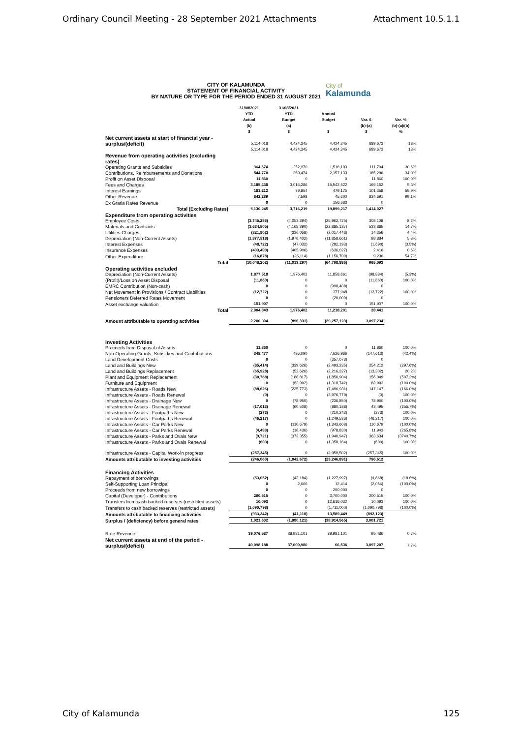Ordinary Council Meeting - 28 September 2021 Attachments Attachment 10.5.1.1
CITY OF KALAMUNDA
STATEMENT OF FINANCIAL ACTIVITY
BY NATURE OR TYPE FOR THE PERIOD ENDED 31 AUGUST 2021
City of
Kalamunda
| | 31/08/2021 YTD Actual (b) $ | 31/08/2021 YTD Budget (a) $ | Annual Budget $ | Var. $ (b)-(a) $ | Var. % (b)-(a)/(b) % |
| --- | --- | --- | --- | --- | --- |
| Net current assets at start of financial year - surplus/(deficit) | 5,114,018 | 4,424,345 | 4,424,345 | 689,673 | 13% |
| | 5,114,018 | 4,424,345 | 4,424,345 | 689,673 | 13% |
| Revenue from operating activities (excluding rates) | | | | | |
| Operating Grants and Subsidies | 364,674 | 252,970 | 1,518,103 | 111,704 | 30.6% |
| Contributions, Reimbursements and Donations | 544,770 | 359,474 | 2,157,133 | 185,296 | 34.0% |
| Profit on Asset Disposal | 11,860 | 0 | 0 | 11,860 | 100.0% |
| Fees and Charges | 3,185,438 | 3,016,286 | 15,542,522 | 169,152 | 5.3% |
| Interest Earnings | 181,212 | 79,854 | 479,175 | 101,358 | 55.9% |
| Other Revenue | 842,289 | 7,598 | 45,600 | 834,691 | 99.1% |
| Ex Gratia Rates Revenue | 0 | 0 | 156,683 | 0 | |
| Total (Excluding Rates) | 5,130,245 | 3,716,219 | 19,899,217 | 1,414,027 | |
| Expenditure from operating activities | | | | | |
| Employee Costs | (3,745,286) | (4,053,394) | (25,962,725) | 308,108 | 8.2% |
| Materials and Contracts | (3,634,505) | (4,168,390) | (22,885,137) | 533,885 | 14.7% |
| Utilities Charges | (321,802) | (336,058) | (2,017,443) | 14,256 | 4.4% |
| Depreciation (Non-Current Assets) | (1,877,518) | (1,976,402) | (11,858,661) | 98,884 | 5.3% |
| Interest Expenses | (48,722) | (47,032) | (282,193) | (1,690) | (3.5%) |
| Insurance Expenses | (403,490) | (405,906) | (636,027) | 2,416 | 0.6% |
| Other Expenditure | (16,878) | (26,114) | (1,156,700) | 9,236 | 54.7% |
| Total | (10,048,202) | (11,013,297) | (64,798,886) | 965,093 | |
| Operating activities excluded | | | | | |
| Depreciation (Non-Current Assets) | 1,877,518 | 1,976,402 | 11,858,661 | (98,884) | (5.3%) |
| (Profit)/Loss on Asset Disposal | (11,860) | 0 | 0 | (11,860) | 100.0% |
| EMRC Contribution (Non-cash) | 0 | 0 | (998,408) | 0 | |
| Net Movement in Provisions / Contract Liabilities | (12,722) | 0 | 377,948 | (12,722) | 100.0% |
| Pensioners Deferred Rates Movement | 0 | 0 | (20,000) | 0 | |
| Asset exchange valuation | 151,907 | 0 | 0 | 151,907 | 100.0% |
| Total | 2,004,843 | 1,976,402 | 11,218,201 | 28,441 | |
| Amount attributable to operating activities | 2,200,904 | (896,331) | (29,257,123) | 3,097,234 | |
| Investing Activities | | | | | |
| Proceeds from Disposal of Assets | 11,860 | 0 | 0 | 11,860 | 100.0% |
| Non-Operating Grants, Subsidies and Contributions | 348,477 | 496,090 | 7,626,966 | (147,613) | (42.4%) |
| Land Development Costs | 0 | 0 | (357,073) | 0 | |
| Land and Buildings New | (85,414) | (339,626) | (2,493,235) | 254,212 | (297.6%) |
| Land and Buildings Replacement | (65,928) | (52,626) | (2,216,327) | (13,302) | 20.2% |
| Plant and Equipment Replacement | (30,768) | (186,817) | (1,856,904) | 156,049 | (507.2%) |
| Furniture and Equipment | 0 | (83,992) | (1,318,742) | 83,992 | (100.0%) |
| Infrastructure Assets - Roads New | (88,626) | (235,773) | (7,496,931) | 147,147 | (166.0%) |
| Infrastructure Assets - Roads Renewal | (0) | 0 | (3,976,779) | (0) | 100.0% |
| Infrastructure Assets - Drainage New | 0 | (78,950) | (236,850) | 78,950 | (100.0%) |
| Infrastructure Assets - Drainage Renewal | (17,013) | (60,508) | (880,188) | 43,495 | (255.7%) |
| Infrastructure Assets - Footpaths New | (273) | 0 | (210,242) | (273) | 100.0% |
| Infrastructure Assets - Footpaths Renewal | (46,217) | 0 | (1,249,533) | (46,217) | 100.0% |
| Infrastructure Assets - Car Parks New | 0 | (110,679) | (1,343,608) | 110,679 | (100.0%) |
| Infrastructure Assets - Car Parks Renewal | (4,493) | (16,436) | (978,830) | 11,943 | (265.8%) |
| Infrastructure Assets - Parks and Ovals New | (9,721) | (373,355) | (1,940,947) | 363,634 | (3740.7%) |
| Infrastructure Assets - Parks and Ovals Renewal | (600) | 0 | (1,358,164) | (600) | 100.0% |
| Infrastructure Assets - Capital Work-in progress | (257,345) | 0 | (2,959,502) | (257,345) | 100.0% |
| Amounts attributable to investing activities | (246,060) | (1,042,672) | (23,246,891) | 796,612 | |
| Financing Activities | | | | | |
| Repayment of borrowings | (53,052) | (43,184) | (1,227,997) | (9,868) | (18.6%) |
| Self-Supporting Loan Principal | 0 | 2,066 | 12,414 | (2,066) | (100.0%) |
| Proceeds from new borrowings | 0 | 0 | 200,000 | 0 | |
| Capital (Developer) - Contributions | 200,515 | 0 | 3,700,000 | 200,515 | 100.0% |
| Transfers from cash backed reserves (restricted assets) | 10,093 | 0 | 12,616,032 | 10,093 | 100.0% |
| Transfers to cash backed reserves (restricted assets) | (1,090,798) | 0 | (1,711,000) | (1,090,798) | (100.0%) |
| Amounts attributable to financing activities | (933,242) | (41,118) | 13,589,449 | (892,123) | |
| Surplus / (deficiency) before general rates | 1,021,602 | (1,980,121) | (38,914,565) | 3,001,721 | |
| Rate Revenue | 39,076,587 | 38,981,101 | 38,981,101 | 95,486 | 0.2% |
| Net current assets at end of the period - surplus/(deficit) | 40,098,188 | 37,000,980 | 66,536 | 3,097,207 | 7.7% |
City of Kalamunda 125